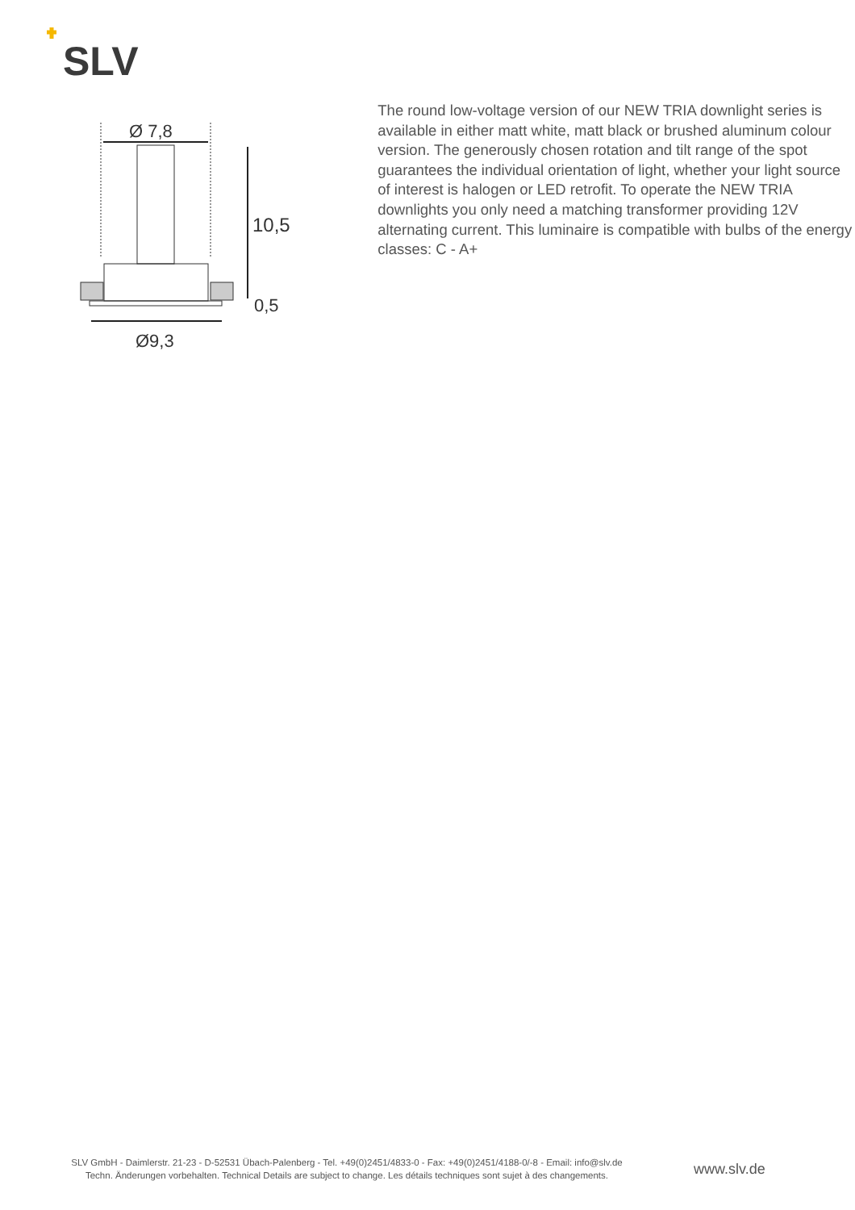SLV
Ø 7,8
10,5
0,5
Ø9,3
The round low-voltage version of our NEW TRIA downlight series is available in either matt white, matt black or brushed aluminum colour version. The generously chosen rotation and tilt range of the spot guarantees the individual orientation of light, whether your light source of interest is halogen or LED retrofit. To operate the NEW TRIA downlights you only need a matching transformer providing 12V alternating current. This luminaire is compatible with bulbs of the energy classes: C - A+
SLV GmbH - Daimlerstr. 21-23 - D-52531 Übach-Palenberg - Tel. +49(0)2451/4833-0 - Fax: +49(0)2451/4188-0/-8 - Email: info@slv.de
Techn. Änderungen vorbehalten. Technical Details are subject to change. Les détails techniques sont sujet à des changements.
www.slv.de